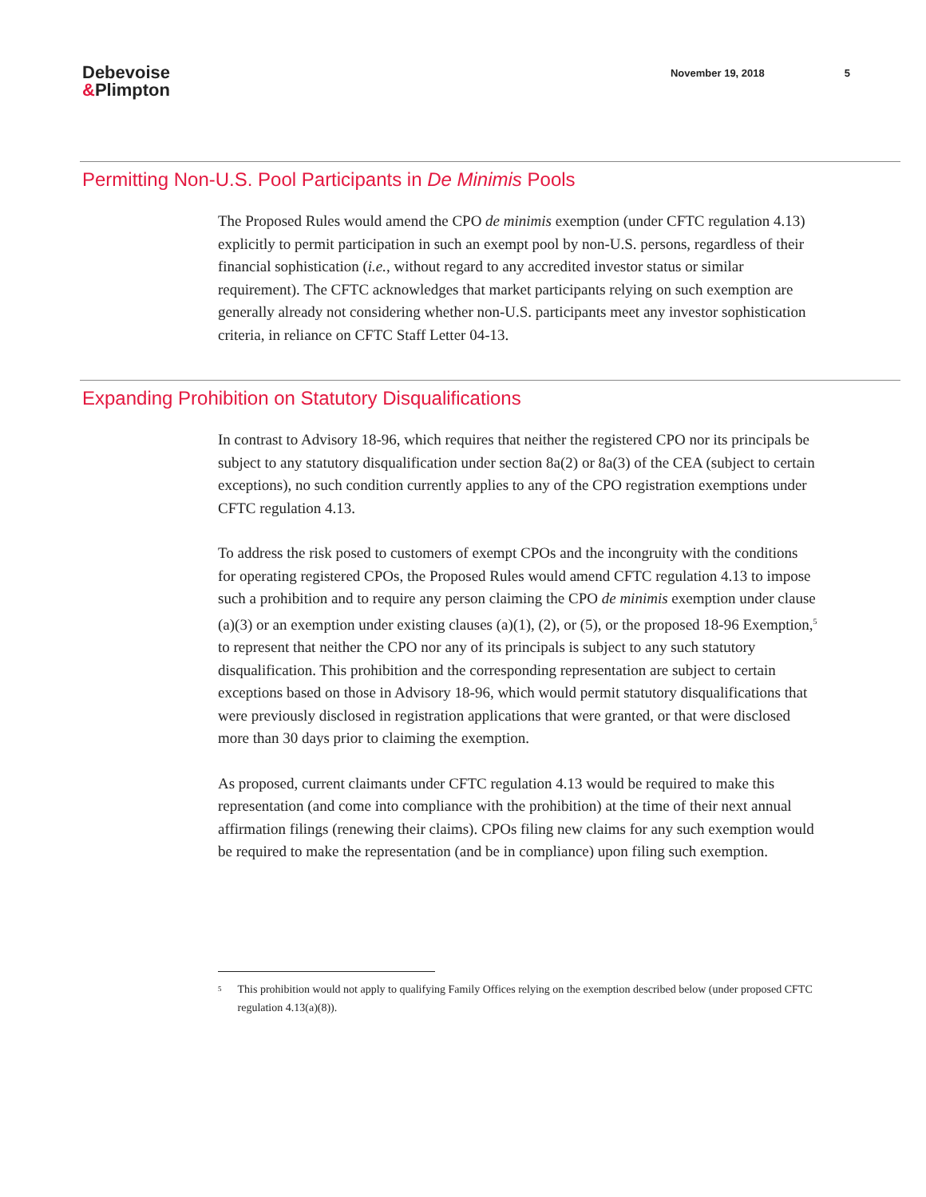Debevoise
&Plimpton
November 19, 2018 5
Permitting Non-U.S. Pool Participants in De Minimis Pools
The Proposed Rules would amend the CPO de minimis exemption (under CFTC regulation 4.13) explicitly to permit participation in such an exempt pool by non-U.S. persons, regardless of their financial sophistication (i.e., without regard to any accredited investor status or similar requirement). The CFTC acknowledges that market participants relying on such exemption are generally already not considering whether non-U.S. participants meet any investor sophistication criteria, in reliance on CFTC Staff Letter 04-13.
Expanding Prohibition on Statutory Disqualifications
In contrast to Advisory 18-96, which requires that neither the registered CPO nor its principals be subject to any statutory disqualification under section 8a(2) or 8a(3) of the CEA (subject to certain exceptions), no such condition currently applies to any of the CPO registration exemptions under CFTC regulation 4.13.
To address the risk posed to customers of exempt CPOs and the incongruity with the conditions for operating registered CPOs, the Proposed Rules would amend CFTC regulation 4.13 to impose such a prohibition and to require any person claiming the CPO de minimis exemption under clause (a)(3) or an exemption under existing clauses (a)(1), (2), or (5), or the proposed 18-96 Exemption,<sup>5</sup> to represent that neither the CPO nor any of its principals is subject to any such statutory disqualification. This prohibition and the corresponding representation are subject to certain exceptions based on those in Advisory 18-96, which would permit statutory disqualifications that were previously disclosed in registration applications that were granted, or that were disclosed more than 30 days prior to claiming the exemption.
As proposed, current claimants under CFTC regulation 4.13 would be required to make this representation (and come into compliance with the prohibition) at the time of their next annual affirmation filings (renewing their claims). CPOs filing new claims for any such exemption would be required to make the representation (and be in compliance) upon filing such exemption.
<sup>5</sup> This prohibition would not apply to qualifying Family Offices relying on the exemption described below (under proposed CFTC regulation 4.13(a)(8)).